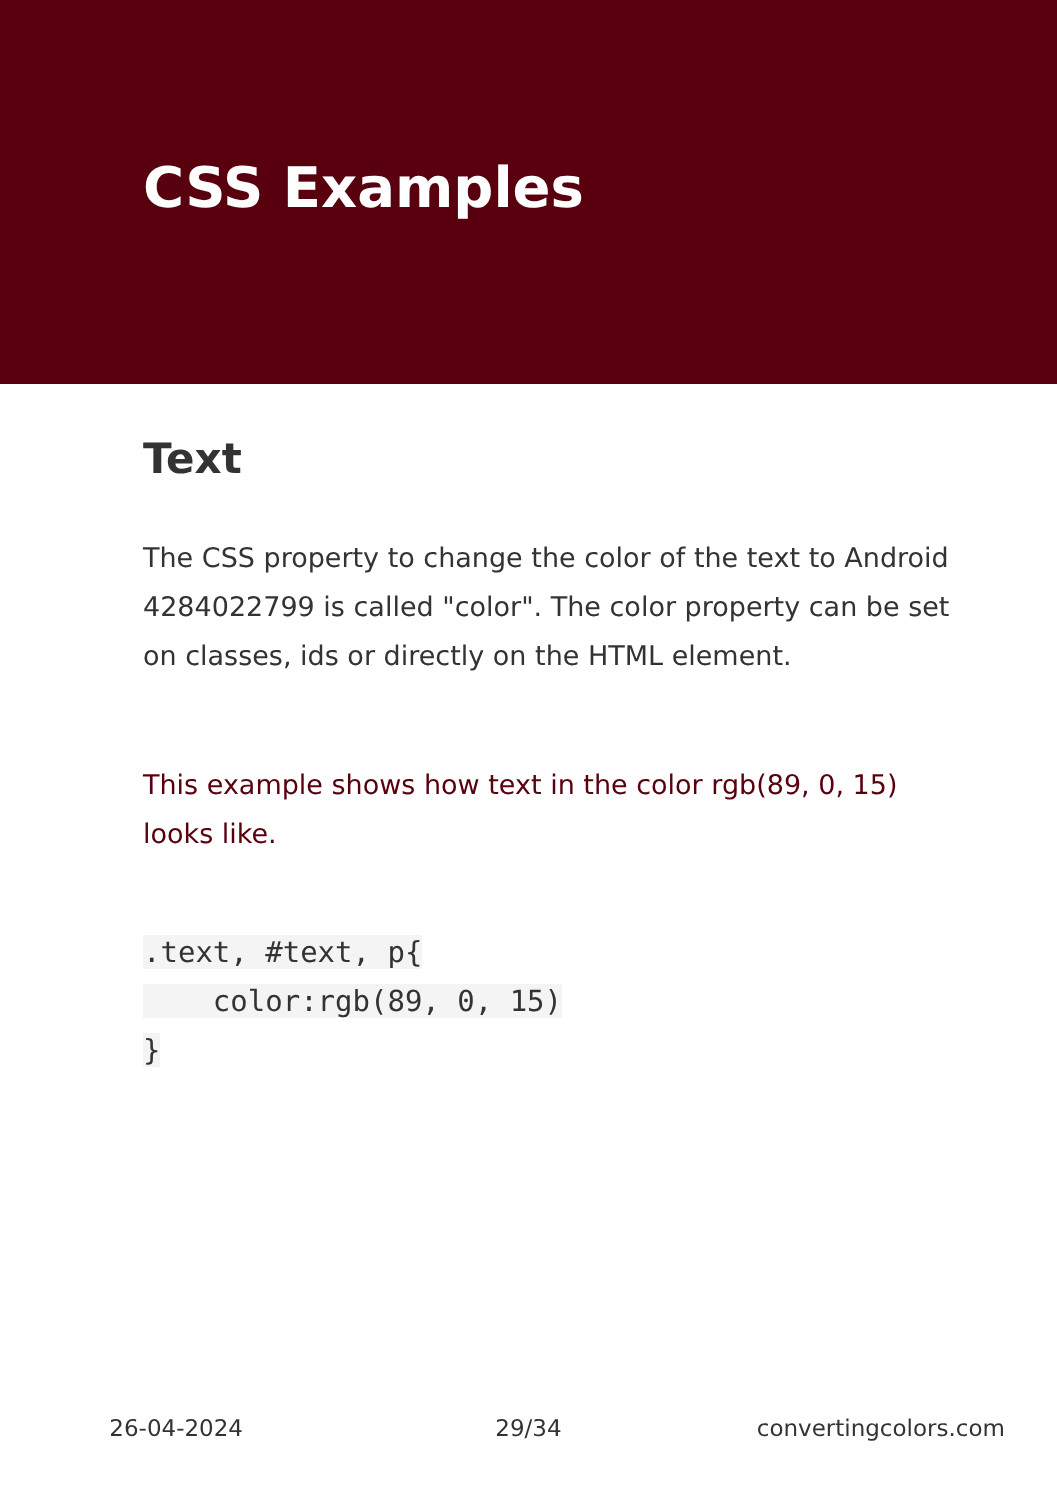CSS Examples
Text
The CSS property to change the color of the text to Android 4284022799 is called "color". The color property can be set on classes, ids or directly on the HTML element.
This example shows how text in the color rgb(89, 0, 15) looks like.
.text, #text, p{
    color:rgb(89, 0, 15)
}
26-04-2024 29/34 convertingcolors.com